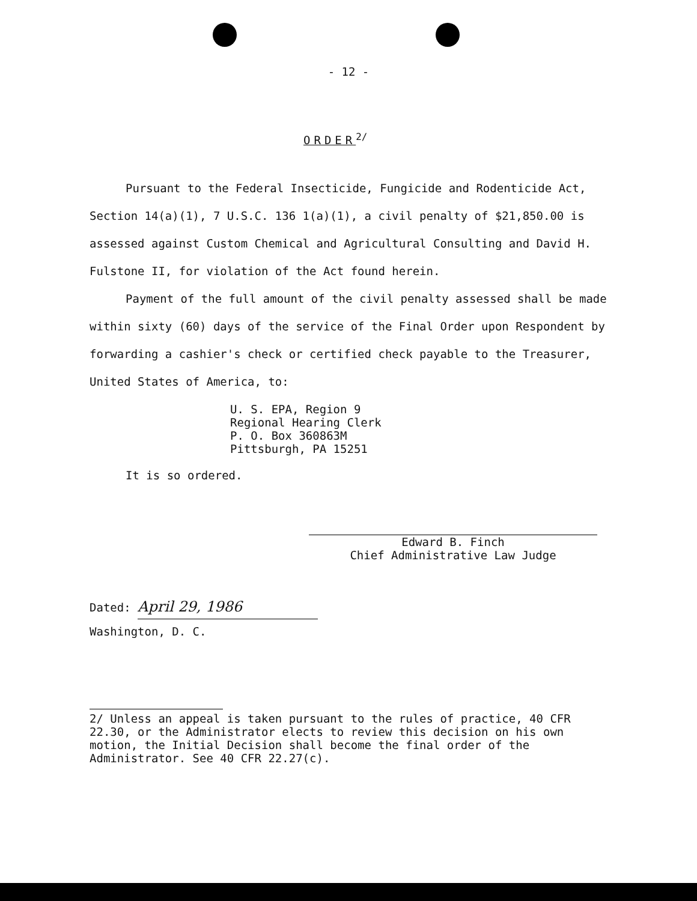- 12 -
ORDER<sup>2/</sup>
Pursuant to the Federal Insecticide, Fungicide and Rodenticide Act, Section 14(a)(1), 7 U.S.C. 136 1(a)(1), a civil penalty of $21,850.00 is assessed against Custom Chemical and Agricultural Consulting and David H. Fulstone II, for violation of the Act found herein.
Payment of the full amount of the civil penalty assessed shall be made within sixty (60) days of the service of the Final Order upon Respondent by forwarding a cashier's check or certified check payable to the Treasurer, United States of America, to:
U. S. EPA, Region 9
Regional Hearing Clerk
P. O. Box 360863M
Pittsburgh, PA 15251
It is so ordered.
Edward B. Finch
Chief Administrative Law Judge
Dated: April 29, 1986
Washington, D. C.
2/ Unless an appeal is taken pursuant to the rules of practice, 40 CFR 22.30, or the Administrator elects to review this decision on his own motion, the Initial Decision shall become the final order of the Administrator. See 40 CFR 22.27(c).